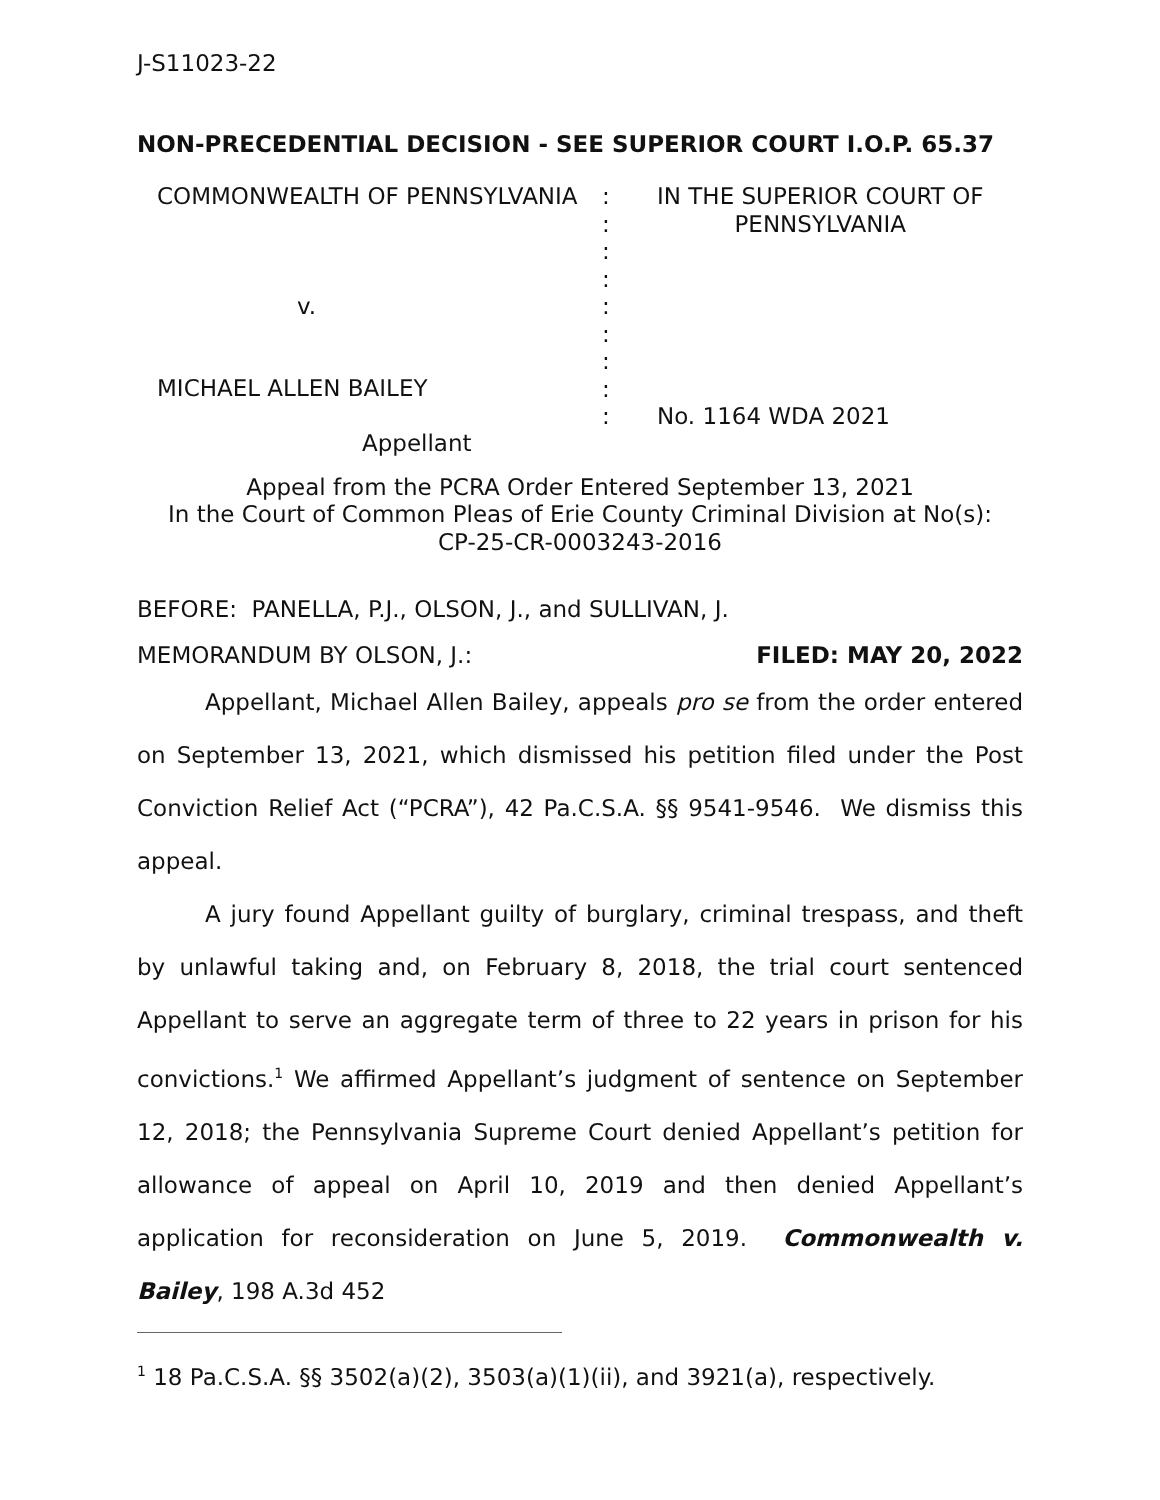J-S11023-22
NON-PRECEDENTIAL DECISION - SEE SUPERIOR COURT I.O.P. 65.37
| COMMONWEALTH OF PENNSYLVANIA | : : : : : : : : : | IN THE SUPERIOR COURT OF PENNSYLVANIA No. 1164 WDA 2021 |
v.
MICHAEL ALLEN BAILEY
Appellant
Appeal from the PCRA Order Entered September 13, 2021
In the Court of Common Pleas of Erie County Criminal Division at No(s):
CP-25-CR-0003243-2016
BEFORE: PANELLA, P.J., OLSON, J., and SULLIVAN, J.
MEMORANDUM BY OLSON, J.: FILED: MAY 20, 2022
Appellant, Michael Allen Bailey, appeals pro se from the order entered on September 13, 2021, which dismissed his petition filed under the Post Conviction Relief Act (“PCRA”), 42 Pa.C.S.A. §§ 9541-9546. We dismiss this appeal.
A jury found Appellant guilty of burglary, criminal trespass, and theft by unlawful taking and, on February 8, 2018, the trial court sentenced Appellant to serve an aggregate term of three to 22 years in prison for his convictions.<sup>1</sup> We affirmed Appellant’s judgment of sentence on September 12, 2018; the Pennsylvania Supreme Court denied Appellant’s petition for allowance of appeal on April 10, 2019 and then denied Appellant’s application for reconsideration on June 5, 2019. Commonwealth v. Bailey, 198 A.3d 452
<sup>1</sup> 18 Pa.C.S.A. §§ 3502(a)(2), 3503(a)(1)(ii), and 3921(a), respectively.